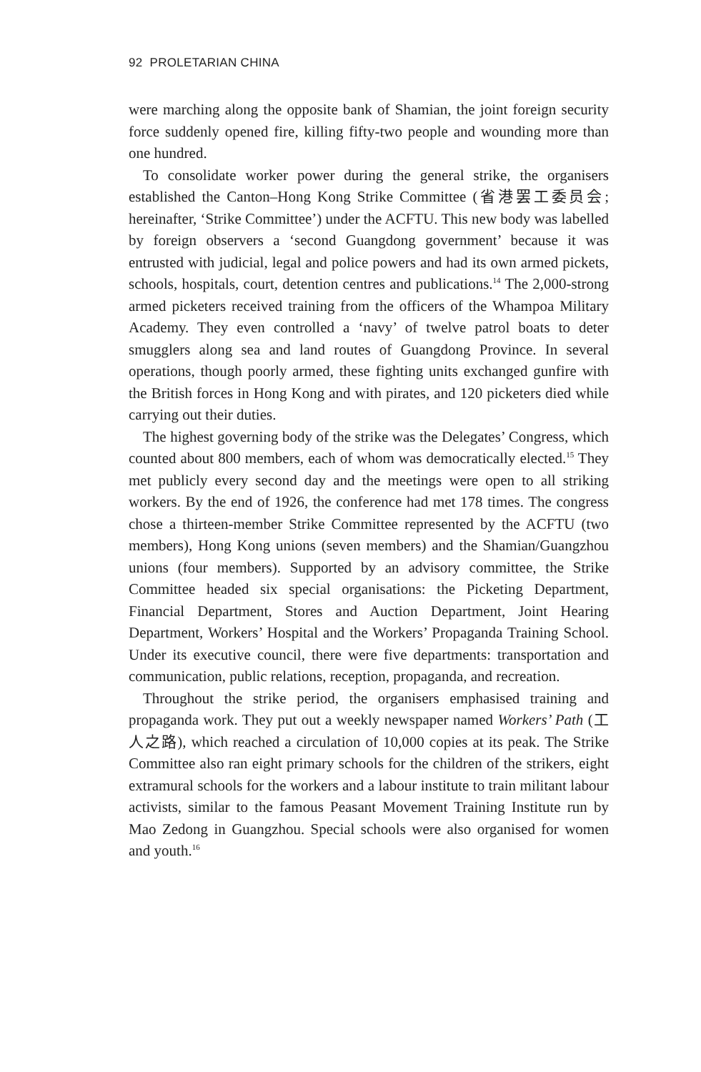92 PROLETARIAN CHINA
were marching along the opposite bank of Shamian, the joint foreign security force suddenly opened fire, killing fifty-two people and wounding more than one hundred.
To consolidate worker power during the general strike, the organisers established the Canton–Hong Kong Strike Committee (省港罢工委员会; hereinafter, ‘Strike Committee’) under the ACFTU. This new body was labelled by foreign observers a ‘second Guangdong government’ because it was entrusted with judicial, legal and police powers and had its own armed pickets, schools, hospitals, court, detention centres and publications.<sup>14</sup> The 2,000-strong armed picketers received training from the officers of the Whampoa Military Academy. They even controlled a ‘navy’ of twelve patrol boats to deter smugglers along sea and land routes of Guangdong Province. In several operations, though poorly armed, these fighting units exchanged gunfire with the British forces in Hong Kong and with pirates, and 120 picketers died while carrying out their duties.
The highest governing body of the strike was the Delegates’ Congress, which counted about 800 members, each of whom was democratically elected.<sup>15</sup> They met publicly every second day and the meetings were open to all striking workers. By the end of 1926, the conference had met 178 times. The congress chose a thirteen-member Strike Committee represented by the ACFTU (two members), Hong Kong unions (seven members) and the Shamian/Guangzhou unions (four members). Supported by an advisory committee, the Strike Committee headed six special organisations: the Picketing Department, Financial Department, Stores and Auction Department, Joint Hearing Department, Workers’ Hospital and the Workers’ Propaganda Training School. Under its executive council, there were five departments: transportation and communication, public relations, reception, propaganda, and recreation.
Throughout the strike period, the organisers emphasised training and propaganda work. They put out a weekly newspaper named Workers’ Path (工人之路), which reached a circulation of 10,000 copies at its peak. The Strike Committee also ran eight primary schools for the children of the strikers, eight extramural schools for the workers and a labour institute to train militant labour activists, similar to the famous Peasant Movement Training Institute run by Mao Zedong in Guangzhou. Special schools were also organised for women and youth.<sup>16</sup>